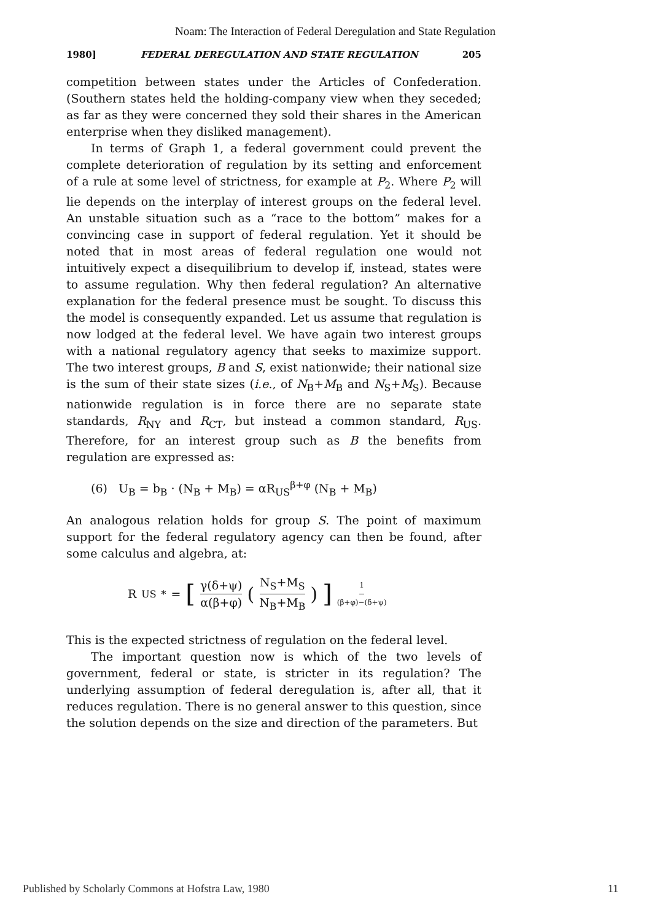Noam: The Interaction of Federal Deregulation and State Regulation
1980] FEDERAL DEREGULATION AND STATE REGULATION 205
competition between states under the Articles of Confederation. (Southern states held the holding-company view when they seceded; as far as they were concerned they sold their shares in the American enterprise when they disliked management).
In terms of Graph 1, a federal government could prevent the complete deterioration of regulation by its setting and enforcement of a rule at some level of strictness, for example at P<sub>2</sub>. Where P<sub>2</sub> will lie depends on the interplay of interest groups on the federal level. An unstable situation such as a “race to the bottom” makes for a convincing case in support of federal regulation. Yet it should be noted that in most areas of federal regulation one would not intuitively expect a disequilibrium to develop if, instead, states were to assume regulation. Why then federal regulation? An alternative explanation for the federal presence must be sought. To discuss this the model is consequently expanded. Let us assume that regulation is now lodged at the federal level. We have again two interest groups with a national regulatory agency that seeks to maximize support. The two interest groups, B and S, exist nationwide; their national size is the sum of their state sizes (i.e., of N<sub>B</sub>+M<sub>B</sub> and N<sub>S</sub>+M<sub>S</sub>). Because nationwide regulation is in force there are no separate state standards, R<sub>NY</sub> and R<sub>CT</sub>, but instead a common standard, R<sub>US</sub>. Therefore, for an interest group such as B the benefits from regulation are expressed as:
(6) U<sub>B</sub> = b<sub>B</sub> · (N<sub>B</sub> + M<sub>B</sub>) = αR<sub>US</sub><sup>β+φ</sup> (N<sub>B</sub> + M<sub>B</sub>)
An analogous relation holds for group S. The point of maximum support for the federal regulatory agency can then be found, after some calculus and algebra, at:
R<sub>US</sub><sup>*</sup> = [γ(δ+ψ) α(β+φ) (N<sub>S</sub>+M<sub>S</sub> N<sub>B</sub>+M<sub>B</sub>)]<sup>1 (β+φ)−(δ+ψ)</sup>
This is the expected strictness of regulation on the federal level.
The important question now is which of the two levels of government, federal or state, is stricter in its regulation? The underlying assumption of federal deregulation is, after all, that it reduces regulation. There is no general answer to this question, since the solution depends on the size and direction of the parameters. But
Published by Scholarly Commons at Hofstra Law, 1980 11